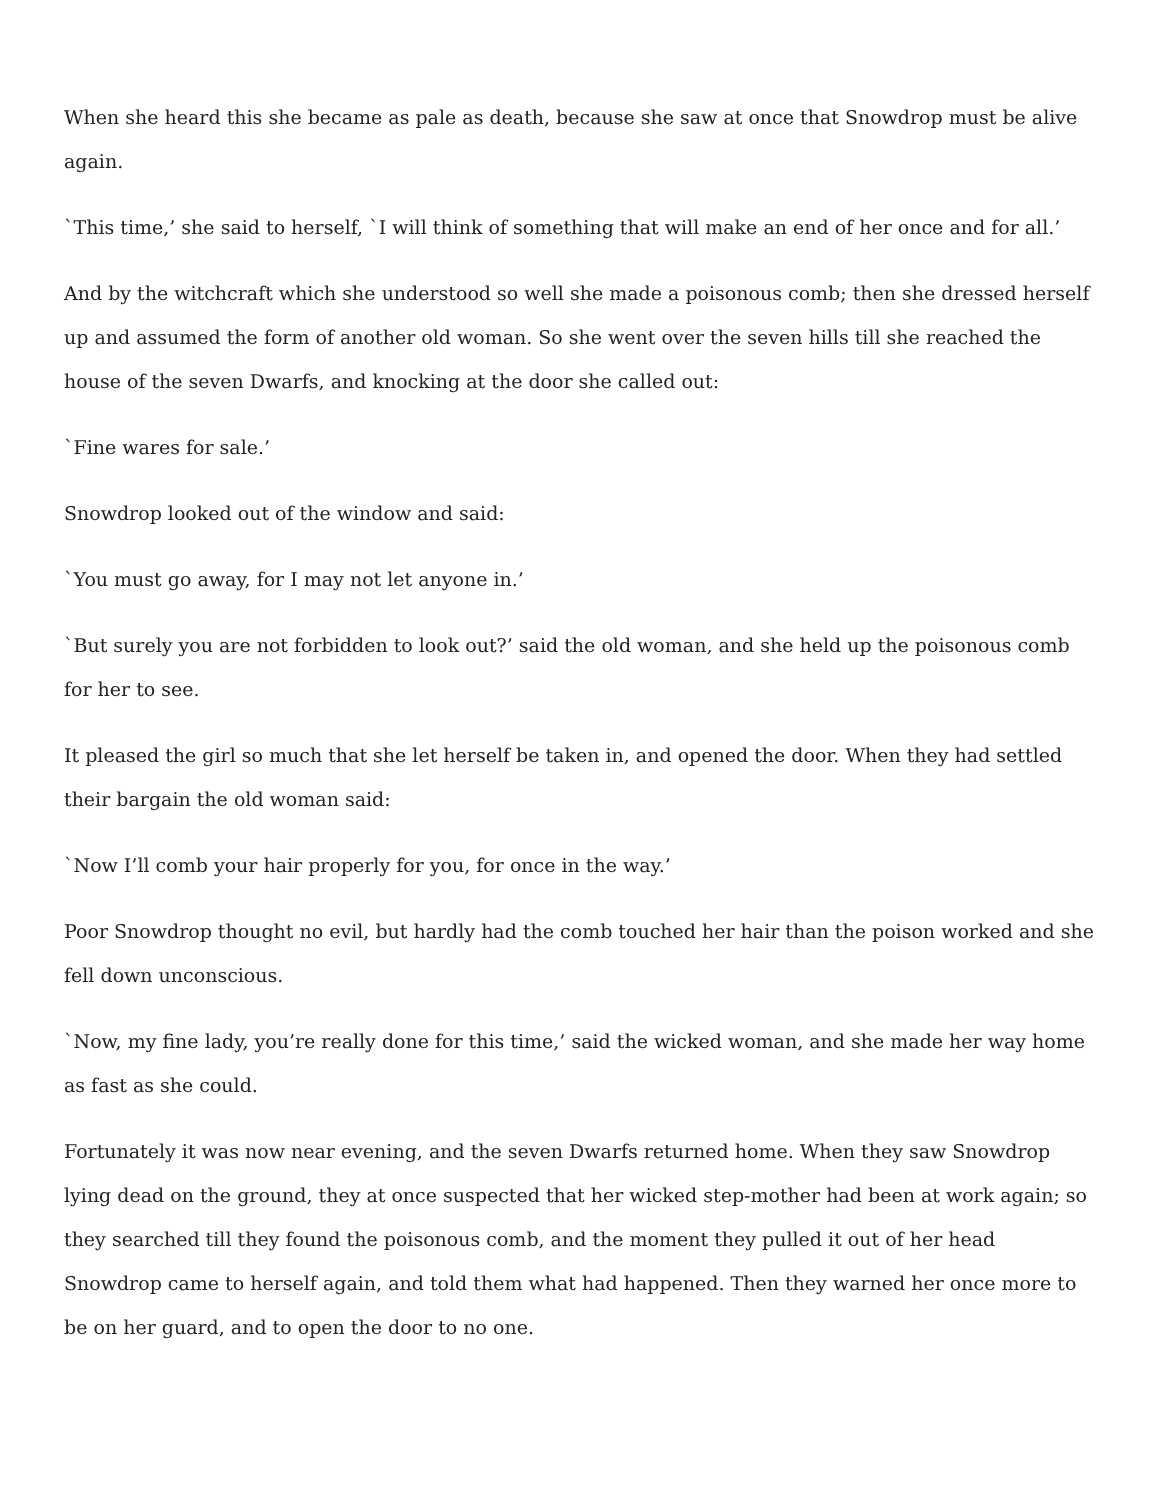When she heard this she became as pale as death, because she saw at once that Snowdrop must be alive again.
`This time,’ she said to herself, `I will think of something that will make an end of her once and for all.’
And by the witchcraft which she understood so well she made a poisonous comb; then she dressed herself up and assumed the form of another old woman. So she went over the seven hills till she reached the house of the seven Dwarfs, and knocking at the door she called out:
`Fine wares for sale.’
Snowdrop looked out of the window and said:
`You must go away, for I may not let anyone in.’
`But surely you are not forbidden to look out?’ said the old woman, and she held up the poisonous comb for her to see.
It pleased the girl so much that she let herself be taken in, and opened the door. When they had settled their bargain the old woman said:
`Now I’ll comb your hair properly for you, for once in the way.’
Poor Snowdrop thought no evil, but hardly had the comb touched her hair than the poison worked and she fell down unconscious.
`Now, my fine lady, you’re really done for this time,’ said the wicked woman, and she made her way home as fast as she could.
Fortunately it was now near evening, and the seven Dwarfs returned home. When they saw Snowdrop lying dead on the ground, they at once suspected that her wicked step-mother had been at work again; so they searched till they found the poisonous comb, and the moment they pulled it out of her head Snowdrop came to herself again, and told them what had happened. Then they warned her once more to be on her guard, and to open the door to no one.